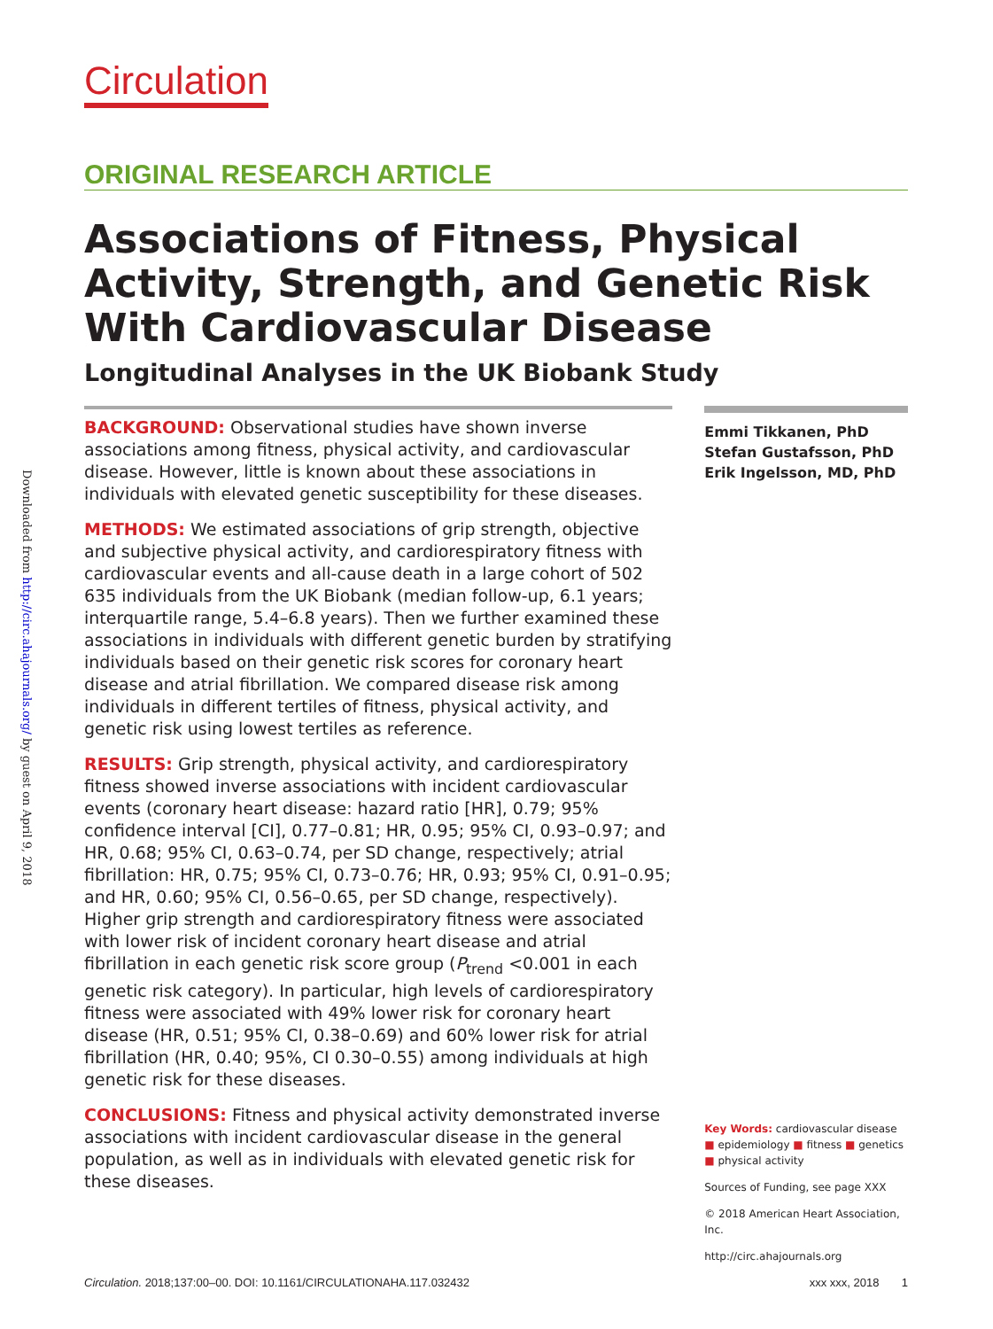Downloaded from http://circ.ahajournals.org/ by guest on April 9, 2018
Circulation
ORIGINAL RESEARCH ARTICLE
Associations of Fitness, Physical Activity, Strength, and Genetic Risk With Cardiovascular Disease
Longitudinal Analyses in the UK Biobank Study
BACKGROUND: Observational studies have shown inverse associations among fitness, physical activity, and cardiovascular disease. However, little is known about these associations in individuals with elevated genetic susceptibility for these diseases.
METHODS: We estimated associations of grip strength, objective and subjective physical activity, and cardiorespiratory fitness with cardiovascular events and all-cause death in a large cohort of 502 635 individuals from the UK Biobank (median follow-up, 6.1 years; interquartile range, 5.4–6.8 years). Then we further examined these associations in individuals with different genetic burden by stratifying individuals based on their genetic risk scores for coronary heart disease and atrial fibrillation. We compared disease risk among individuals in different tertiles of fitness, physical activity, and genetic risk using lowest tertiles as reference.
RESULTS: Grip strength, physical activity, and cardiorespiratory fitness showed inverse associations with incident cardiovascular events (coronary heart disease: hazard ratio [HR], 0.79; 95% confidence interval [CI], 0.77–0.81; HR, 0.95; 95% CI, 0.93–0.97; and HR, 0.68; 95% CI, 0.63–0.74, per SD change, respectively; atrial fibrillation: HR, 0.75; 95% CI, 0.73–0.76; HR, 0.93; 95% CI, 0.91–0.95; and HR, 0.60; 95% CI, 0.56–0.65, per SD change, respectively). Higher grip strength and cardiorespiratory fitness were associated with lower risk of incident coronary heart disease and atrial fibrillation in each genetic risk score group (P<sub>trend</sub> <0.001 in each genetic risk category). In particular, high levels of cardiorespiratory fitness were associated with 49% lower risk for coronary heart disease (HR, 0.51; 95% CI, 0.38–0.69) and 60% lower risk for atrial fibrillation (HR, 0.40; 95%, CI 0.30–0.55) among individuals at high genetic risk for these diseases.
CONCLUSIONS: Fitness and physical activity demonstrated inverse associations with incident cardiovascular disease in the general population, as well as in individuals with elevated genetic risk for these diseases.
Emmi Tikkanen, PhD
Stefan Gustafsson, PhD
Erik Ingelsson, MD, PhD
Key Words: cardiovascular disease
■ epidemiology ■ fitness ■ genetics
■ physical activity
Sources of Funding, see page XXX
© 2018 American Heart Association, Inc.
http://circ.ahajournals.org
Circulation. 2018;137:00–00. DOI: 10.1161/CIRCULATIONAHA.117.032432 xxx xxx, 2018 1